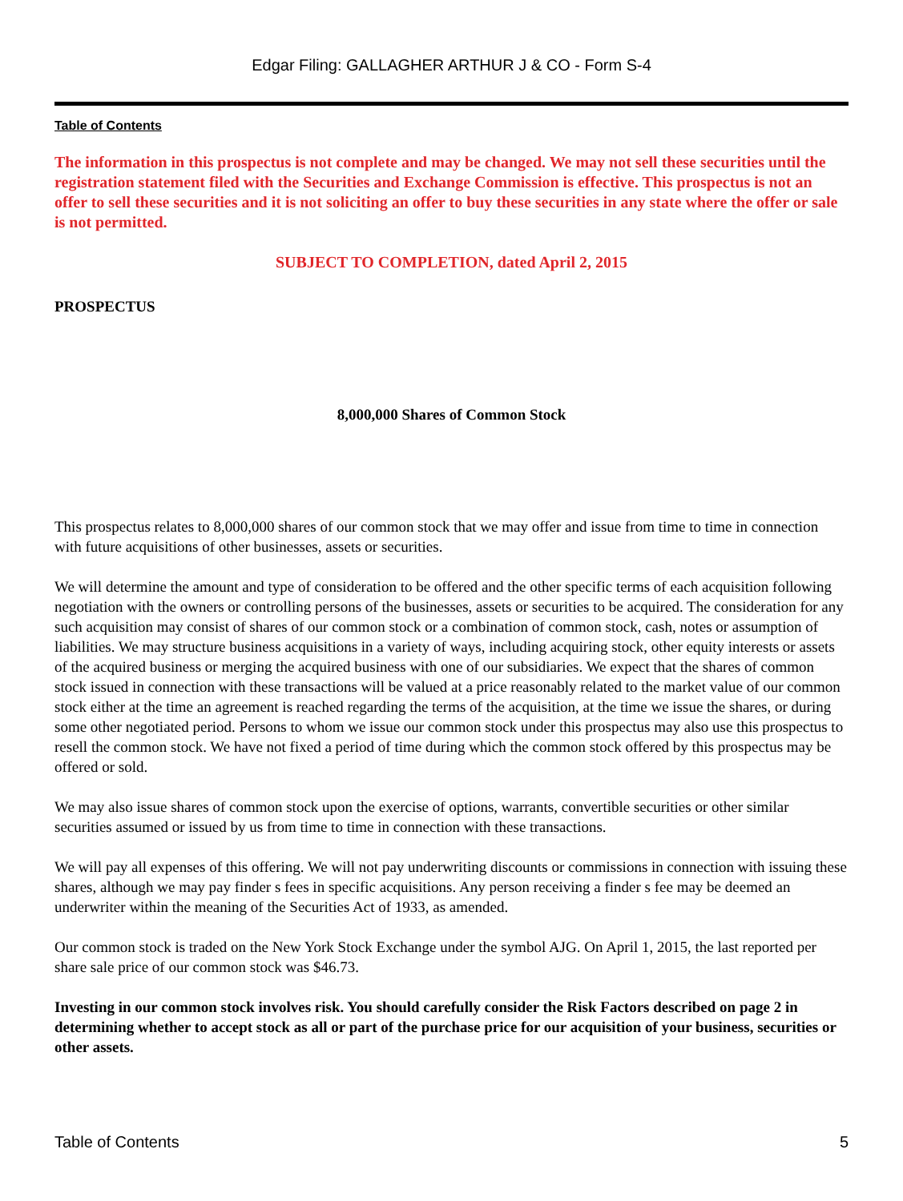Edgar Filing: GALLAGHER ARTHUR J & CO - Form S-4
Table of Contents
The information in this prospectus is not complete and may be changed. We may not sell these securities until the registration statement filed with the Securities and Exchange Commission is effective. This prospectus is not an offer to sell these securities and it is not soliciting an offer to buy these securities in any state where the offer or sale is not permitted.
SUBJECT TO COMPLETION, dated April 2, 2015
PROSPECTUS
8,000,000 Shares of Common Stock
This prospectus relates to 8,000,000 shares of our common stock that we may offer and issue from time to time in connection with future acquisitions of other businesses, assets or securities.
We will determine the amount and type of consideration to be offered and the other specific terms of each acquisition following negotiation with the owners or controlling persons of the businesses, assets or securities to be acquired. The consideration for any such acquisition may consist of shares of our common stock or a combination of common stock, cash, notes or assumption of liabilities. We may structure business acquisitions in a variety of ways, including acquiring stock, other equity interests or assets of the acquired business or merging the acquired business with one of our subsidiaries. We expect that the shares of common stock issued in connection with these transactions will be valued at a price reasonably related to the market value of our common stock either at the time an agreement is reached regarding the terms of the acquisition, at the time we issue the shares, or during some other negotiated period. Persons to whom we issue our common stock under this prospectus may also use this prospectus to resell the common stock. We have not fixed a period of time during which the common stock offered by this prospectus may be offered or sold.
We may also issue shares of common stock upon the exercise of options, warrants, convertible securities or other similar securities assumed or issued by us from time to time in connection with these transactions.
We will pay all expenses of this offering. We will not pay underwriting discounts or commissions in connection with issuing these shares, although we may pay finder s fees in specific acquisitions. Any person receiving a finder s fee may be deemed an underwriter within the meaning of the Securities Act of 1933, as amended.
Our common stock is traded on the New York Stock Exchange under the symbol AJG. On April 1, 2015, the last reported per share sale price of our common stock was $46.73.
Investing in our common stock involves risk. You should carefully consider the Risk Factors described on page 2 in determining whether to accept stock as all or part of the purchase price for our acquisition of your business, securities or other assets.
Table of Contents 5